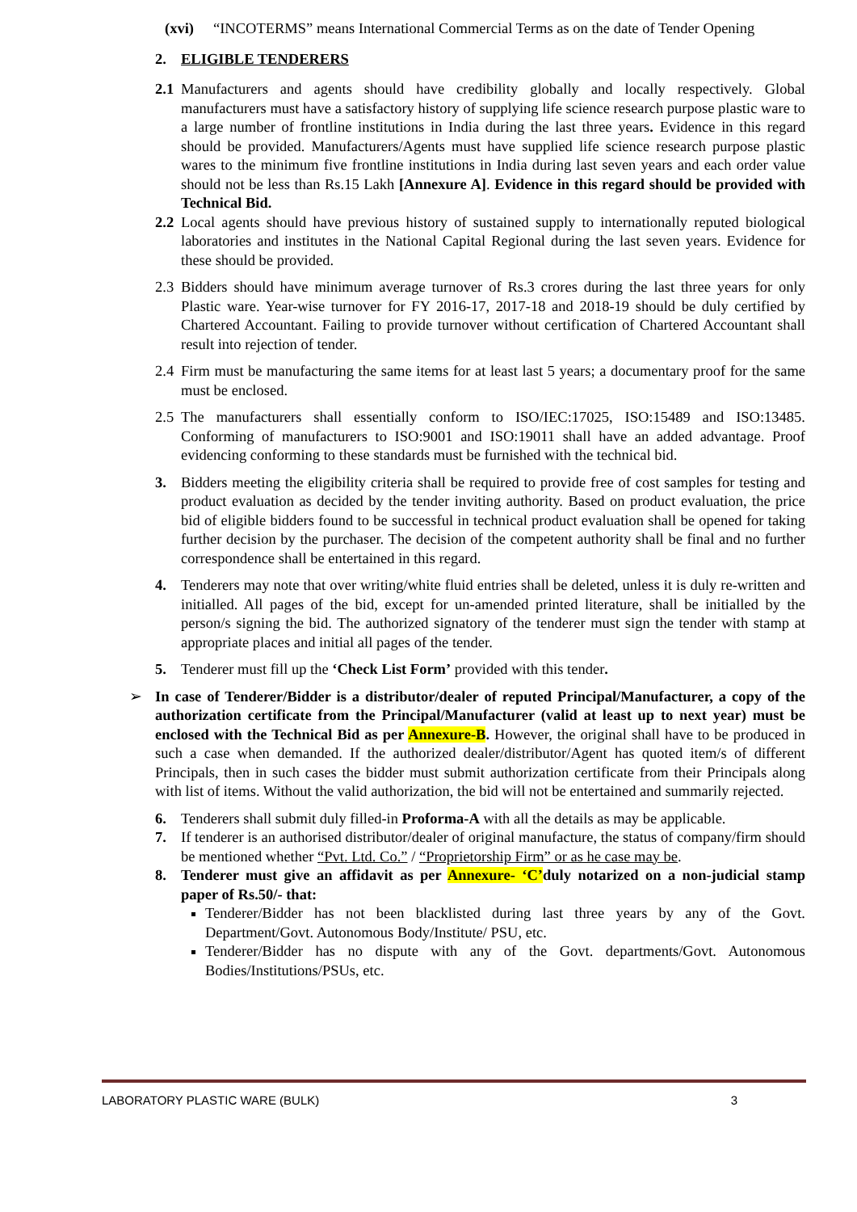(xvi) “INCOTERMS” means International Commercial Terms as on the date of Tender Opening
2. ELIGIBLE TENDERERS
2.1 Manufacturers and agents should have credibility globally and locally respectively. Global manufacturers must have a satisfactory history of supplying life science research purpose plastic ware to a large number of frontline institutions in India during the last three years. Evidence in this regard should be provided. Manufacturers/Agents must have supplied life science research purpose plastic wares to the minimum five frontline institutions in India during last seven years and each order value should not be less than Rs.15 Lakh [Annexure A]. Evidence in this regard should be provided with Technical Bid.
2.2 Local agents should have previous history of sustained supply to internationally reputed biological laboratories and institutes in the National Capital Regional during the last seven years. Evidence for these should be provided.
2.3 Bidders should have minimum average turnover of Rs.3 crores during the last three years for only Plastic ware. Year-wise turnover for FY 2016-17, 2017-18 and 2018-19 should be duly certified by Chartered Accountant. Failing to provide turnover without certification of Chartered Accountant shall result into rejection of tender.
2.4 Firm must be manufacturing the same items for at least last 5 years; a documentary proof for the same must be enclosed.
2.5 The manufacturers shall essentially conform to ISO/IEC:17025, ISO:15489 and ISO:13485. Conforming of manufacturers to ISO:9001 and ISO:19011 shall have an added advantage. Proof evidencing conforming to these standards must be furnished with the technical bid.
3. Bidders meeting the eligibility criteria shall be required to provide free of cost samples for testing and product evaluation as decided by the tender inviting authority. Based on product evaluation, the price bid of eligible bidders found to be successful in technical product evaluation shall be opened for taking further decision by the purchaser. The decision of the competent authority shall be final and no further correspondence shall be entertained in this regard.
4. Tenderers may note that over writing/white fluid entries shall be deleted, unless it is duly re-written and initialled. All pages of the bid, except for un-amended printed literature, shall be initialled by the person/s signing the bid. The authorized signatory of the tenderer must sign the tender with stamp at appropriate places and initial all pages of the tender.
5. Tenderer must fill up the ‘Check List Form’ provided with this tender.
➢ In case of Tenderer/Bidder is a distributor/dealer of reputed Principal/Manufacturer, a copy of the authorization certificate from the Principal/Manufacturer (valid at least up to next year) must be enclosed with the Technical Bid as per Annexure-B. However, the original shall have to be produced in such a case when demanded. If the authorized dealer/distributor/Agent has quoted item/s of different Principals, then in such cases the bidder must submit authorization certificate from their Principals along with list of items. Without the valid authorization, the bid will not be entertained and summarily rejected.
6. Tenderers shall submit duly filled-in Proforma-A with all the details as may be applicable.
7. If tenderer is an authorised distributor/dealer of original manufacture, the status of company/firm should be mentioned whether “Pvt. Ltd. Co.” / “Proprietorship Firm” or as he case may be.
8. Tenderer must give an affidavit as per Annexure- ‘C’duly notarized on a non-judicial stamp paper of Rs.50/- that:
Tenderer/Bidder has not been blacklisted during last three years by any of the Govt. Department/Govt. Autonomous Body/Institute/ PSU, etc.
Tenderer/Bidder has no dispute with any of the Govt. departments/Govt. Autonomous Bodies/Institutions/PSUs, etc.
LABORATORY PLASTIC WARE (BULK) 3